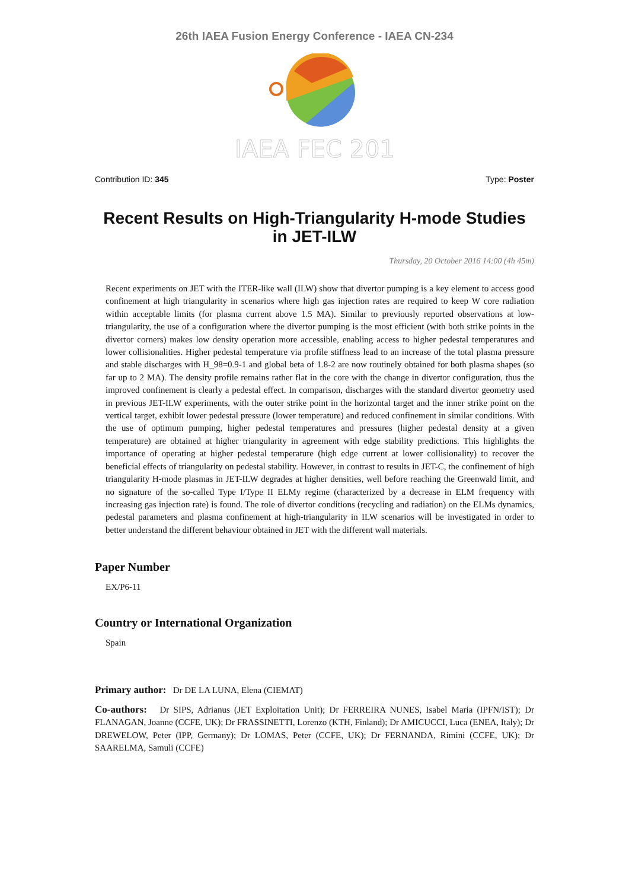26th IAEA Fusion Energy Conference - IAEA CN-234
IAEA FEC 201
Contribution ID: 345 Type: Poster
Recent Results on High-Triangularity H-mode Studies in JET-ILW
Thursday, 20 October 2016 14:00 (4h 45m)
Recent experiments on JET with the ITER-like wall (ILW) show that divertor pumping is a key element to access good confinement at high triangularity in scenarios where high gas injection rates are required to keep W core radiation within acceptable limits (for plasma current above 1.5 MA). Similar to previously reported observations at low-triangularity, the use of a configuration where the divertor pumping is the most efficient (with both strike points in the divertor corners) makes low density operation more accessible, enabling access to higher pedestal temperatures and lower collisionalities. Higher pedestal temperature via profile stiffness lead to an increase of the total plasma pressure and stable discharges with H_98=0.9-1 and global beta of 1.8-2 are now routinely obtained for both plasma shapes (so far up to 2 MA). The density profile remains rather flat in the core with the change in divertor configuration, thus the improved confinement is clearly a pedestal effect. In comparison, discharges with the standard divertor geometry used in previous JET-ILW experiments, with the outer strike point in the horizontal target and the inner strike point on the vertical target, exhibit lower pedestal pressure (lower temperature) and reduced confinement in similar conditions. With the use of optimum pumping, higher pedestal temperatures and pressures (higher pedestal density at a given temperature) are obtained at higher triangularity in agreement with edge stability predictions. This highlights the importance of operating at higher pedestal temperature (high edge current at lower collisionality) to recover the beneficial effects of triangularity on pedestal stability. However, in contrast to results in JET-C, the confinement of high triangularity H-mode plasmas in JET-ILW degrades at higher densities, well before reaching the Greenwald limit, and no signature of the so-called Type I/Type II ELMy regime (characterized by a decrease in ELM frequency with increasing gas injection rate) is found. The role of divertor conditions (recycling and radiation) on the ELMs dynamics, pedestal parameters and plasma confinement at high-triangularity in ILW scenarios will be investigated in order to better understand the different behaviour obtained in JET with the different wall materials.
Paper Number
EX/P6-11
Country or International Organization
Spain
Primary author: Dr DE LA LUNA, Elena (CIEMAT)
Co-authors: Dr SIPS, Adrianus (JET Exploitation Unit); Dr FERREIRA NUNES, Isabel Maria (IPFN/IST); Dr FLANAGAN, Joanne (CCFE, UK); Dr FRASSINETTI, Lorenzo (KTH, Finland); Dr AMICUCCI, Luca (ENEA, Italy); Dr DREWELOW, Peter (IPP, Germany); Dr LOMAS, Peter (CCFE, UK); Dr FERNANDA, Rimini (CCFE, UK); Dr SAARELMA, Samuli (CCFE)